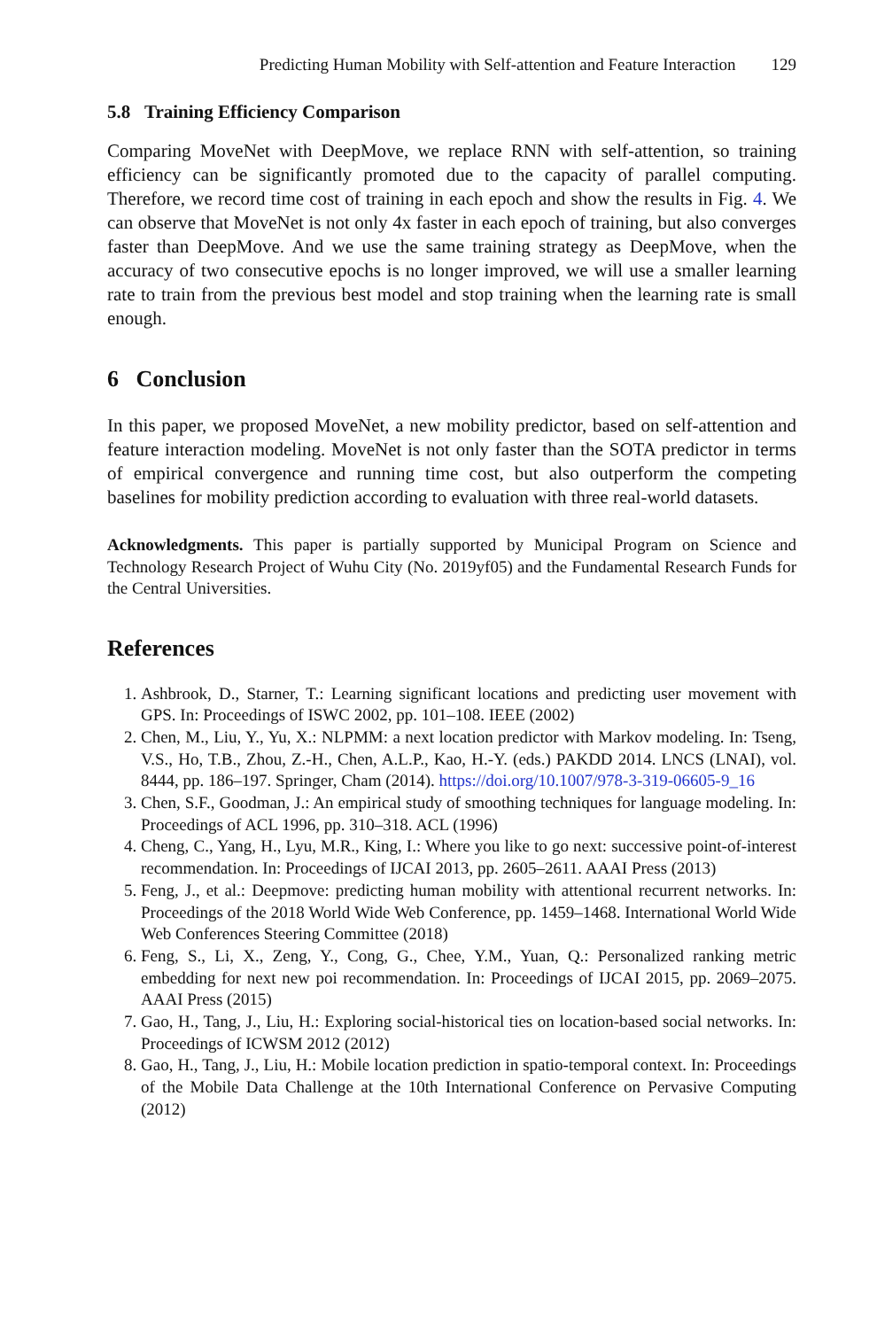Predicting Human Mobility with Self-attention and Feature Interaction 129
5.8 Training Efficiency Comparison
Comparing MoveNet with DeepMove, we replace RNN with self-attention, so training efficiency can be significantly promoted due to the capacity of parallel computing. Therefore, we record time cost of training in each epoch and show the results in Fig. 4. We can observe that MoveNet is not only 4x faster in each epoch of training, but also converges faster than DeepMove. And we use the same training strategy as DeepMove, when the accuracy of two consecutive epochs is no longer improved, we will use a smaller learning rate to train from the previous best model and stop training when the learning rate is small enough.
6 Conclusion
In this paper, we proposed MoveNet, a new mobility predictor, based on self-attention and feature interaction modeling. MoveNet is not only faster than the SOTA predictor in terms of empirical convergence and running time cost, but also outperform the competing baselines for mobility prediction according to evaluation with three real-world datasets.
Acknowledgments. This paper is partially supported by Municipal Program on Science and Technology Research Project of Wuhu City (No. 2019yf05) and the Fundamental Research Funds for the Central Universities.
References
1. Ashbrook, D., Starner, T.: Learning significant locations and predicting user movement with GPS. In: Proceedings of ISWC 2002, pp. 101–108. IEEE (2002)
2. Chen, M., Liu, Y., Yu, X.: NLPMM: a next location predictor with Markov modeling. In: Tseng, V.S., Ho, T.B., Zhou, Z.-H., Chen, A.L.P., Kao, H.-Y. (eds.) PAKDD 2014. LNCS (LNAI), vol. 8444, pp. 186–197. Springer, Cham (2014). https://doi.org/10.1007/978-3-319-06605-9_16
3. Chen, S.F., Goodman, J.: An empirical study of smoothing techniques for language modeling. In: Proceedings of ACL 1996, pp. 310–318. ACL (1996)
4. Cheng, C., Yang, H., Lyu, M.R., King, I.: Where you like to go next: successive point-of-interest recommendation. In: Proceedings of IJCAI 2013, pp. 2605–2611. AAAI Press (2013)
5. Feng, J., et al.: Deepmove: predicting human mobility with attentional recurrent networks. In: Proceedings of the 2018 World Wide Web Conference, pp. 1459–1468. International World Wide Web Conferences Steering Committee (2018)
6. Feng, S., Li, X., Zeng, Y., Cong, G., Chee, Y.M., Yuan, Q.: Personalized ranking metric embedding for next new poi recommendation. In: Proceedings of IJCAI 2015, pp. 2069–2075. AAAI Press (2015)
7. Gao, H., Tang, J., Liu, H.: Exploring social-historical ties on location-based social networks. In: Proceedings of ICWSM 2012 (2012)
8. Gao, H., Tang, J., Liu, H.: Mobile location prediction in spatio-temporal context. In: Proceedings of the Mobile Data Challenge at the 10th International Conference on Pervasive Computing (2012)